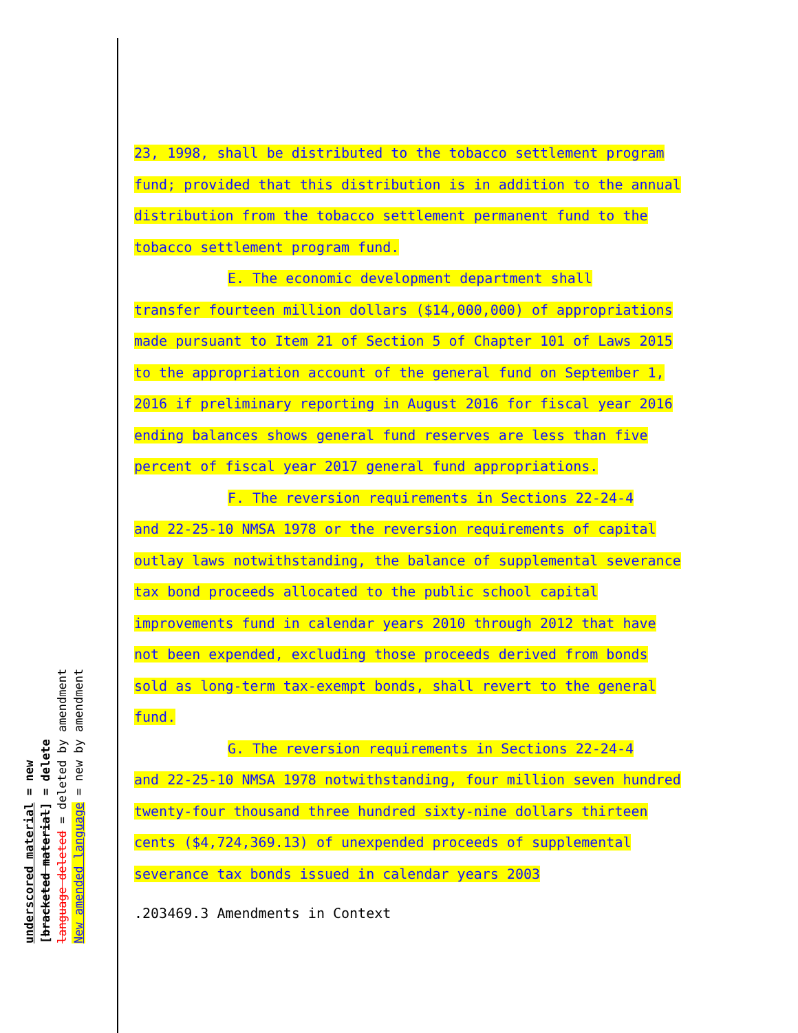23, 1998, shall be distributed to the tobacco settlement program fund; provided that this distribution is in addition to the annual distribution from the tobacco settlement permanent fund to the tobacco settlement program fund.
E. The economic development department shall
transfer fourteen million dollars ($14,000,000) of appropriations made pursuant to Item 21 of Section 5 of Chapter 101 of Laws 2015 to the appropriation account of the general fund on September 1, 2016 if preliminary reporting in August 2016 for fiscal year 2016 ending balances shows general fund reserves are less than five percent of fiscal year 2017 general fund appropriations.
F. The reversion requirements in Sections 22-24-4
and 22-25-10 NMSA 1978 or the reversion requirements of capital outlay laws notwithstanding, the balance of supplemental severance tax bond proceeds allocated to the public school capital improvements fund in calendar years 2010 through 2012 that have not been expended, excluding those proceeds derived from bonds sold as long-term tax-exempt bonds, shall revert to the general fund.
G. The reversion requirements in Sections 22-24-4
and 22-25-10 NMSA 1978 notwithstanding, four million seven hundred twenty-four thousand three hundred sixty-nine dollars thirteen cents ($4,724,369.13) of unexpended proceeds of supplemental severance tax bonds issued in calendar years 2003
.203469.3 Amendments in Context
underscored material = new
[bracketed material] = delete
language deleted = deleted by amendment
New amended language = new by amendment